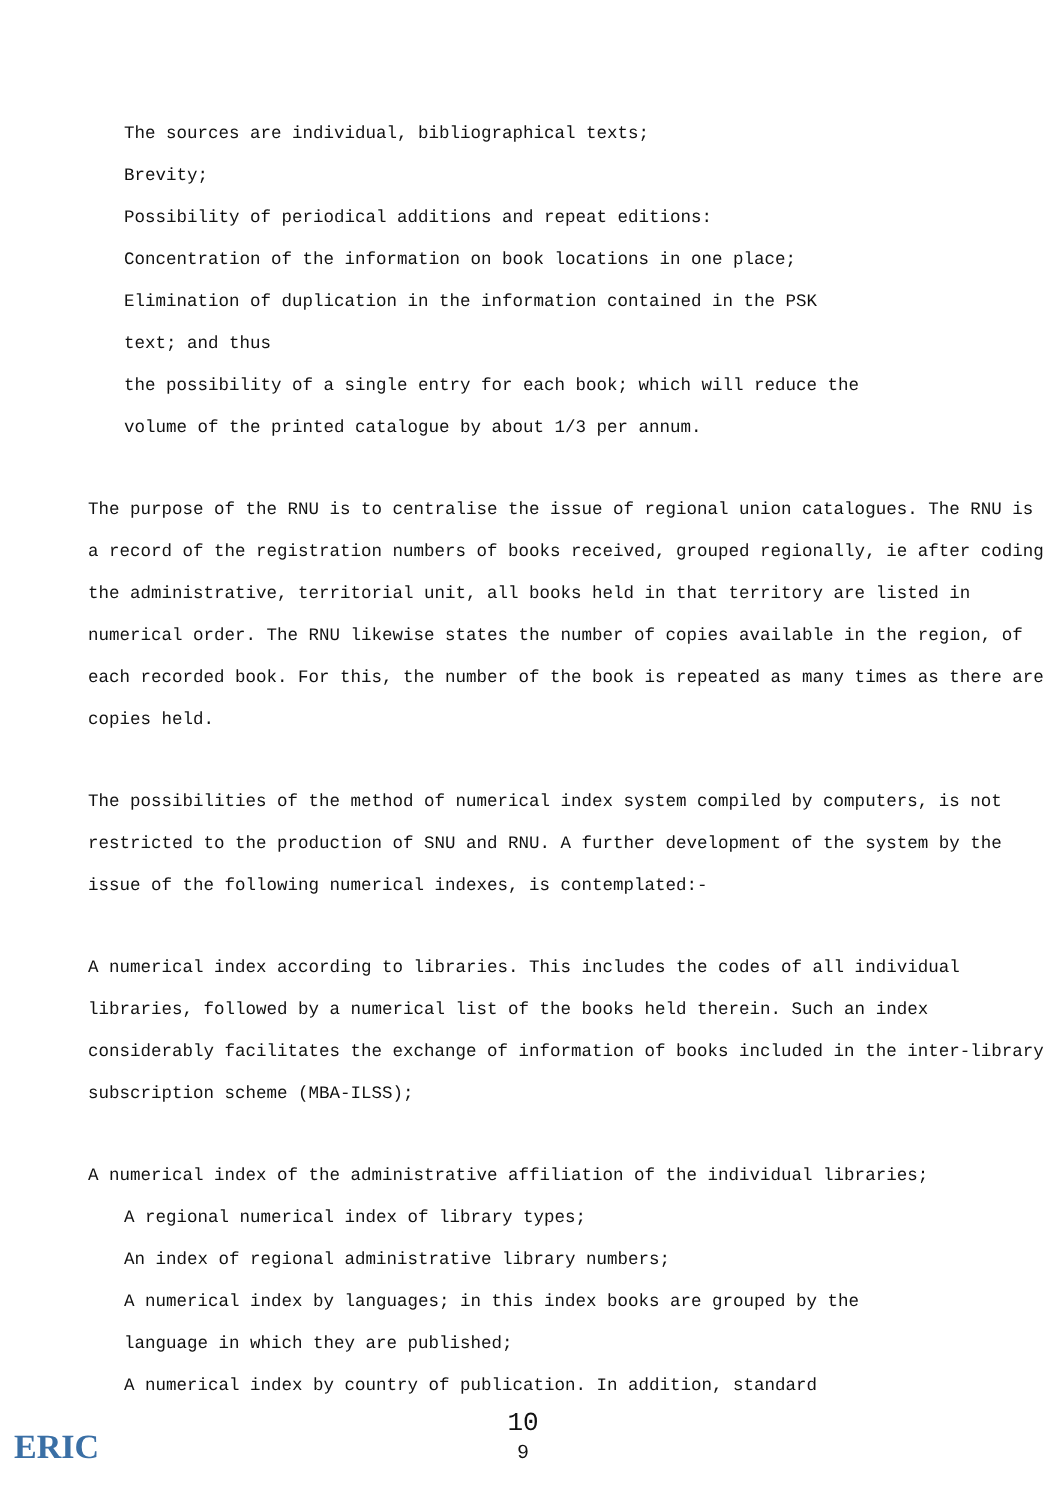The sources are individual, bibliographical texts;
Brevity;
Possibility of periodical additions and repeat editions:
Concentration of the information on book locations in one place;
Elimination of duplication in the information contained in the PSK
text; and thus
the possibility of a single entry for each book; which will reduce the
volume of the printed catalogue by about 1/3 per annum.
The purpose of the RNU is to centralise the issue of regional union catalogues. The RNU is a record of the registration numbers of books received, grouped regionally, ie after coding the administrative, territorial unit, all books held in that territory are listed in numerical order. The RNU likewise states the number of copies available in the region, of each recorded book. For this, the number of the book is repeated as many times as there are copies held.
The possibilities of the method of numerical index system compiled by computers, is not restricted to the production of SNU and RNU. A further development of the system by the issue of the following numerical indexes, is contemplated:-
A numerical index according to libraries. This includes the codes of all individual libraries, followed by a numerical list of the books held therein. Such an index considerably facilitates the exchange of information of books included in the inter-library subscription scheme (MBA-ILSS);
A numerical index of the administrative affiliation of the individual libraries;
A regional numerical index of library types;
An index of regional administrative library numbers;
A numerical index by languages; in this index books are grouped by the
language in which they are published;
A numerical index by country of publication. In addition, standard
10
9
ERIC